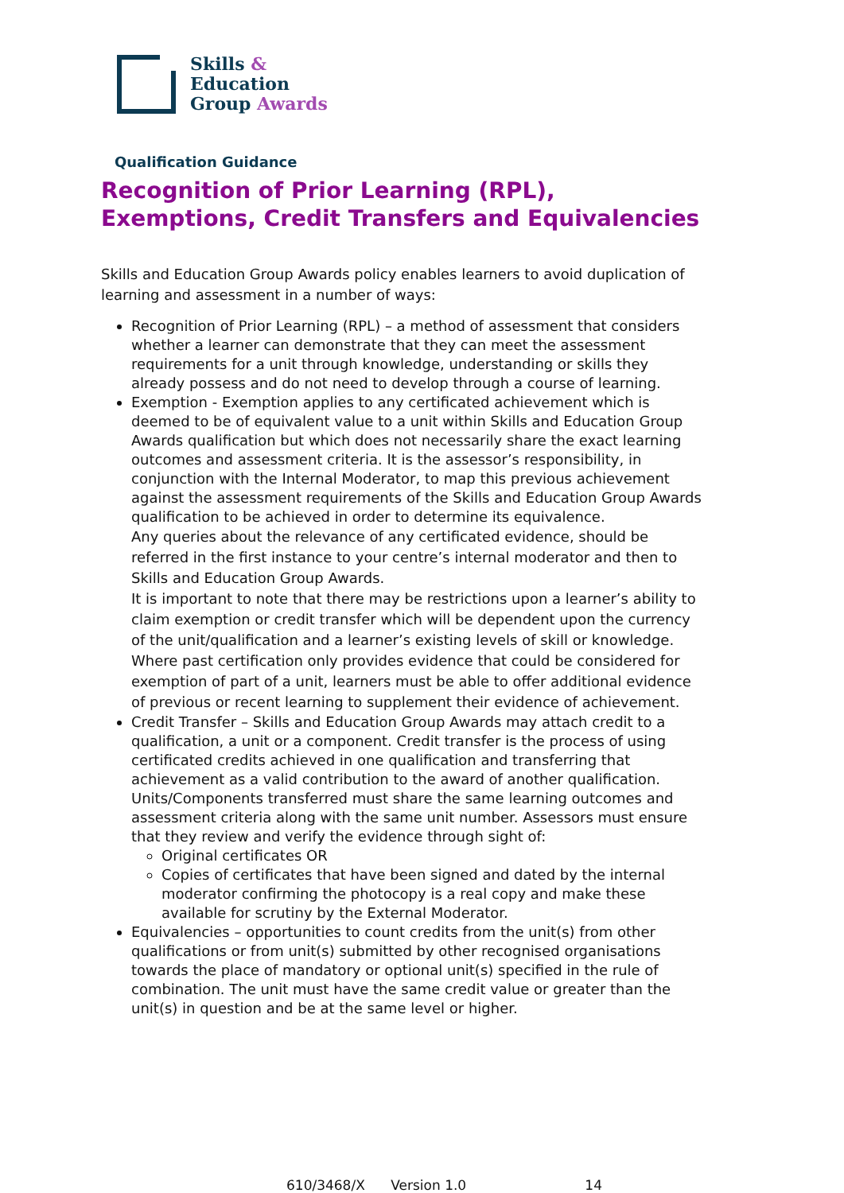Skills &
Education
Group Awards
Qualification Guidance
Recognition of Prior Learning (RPL), Exemptions, Credit Transfers and Equivalencies
Skills and Education Group Awards policy enables learners to avoid duplication of learning and assessment in a number of ways:
Recognition of Prior Learning (RPL) – a method of assessment that considers whether a learner can demonstrate that they can meet the assessment requirements for a unit through knowledge, understanding or skills they already possess and do not need to develop through a course of learning.
Exemption - Exemption applies to any certificated achievement which is deemed to be of equivalent value to a unit within Skills and Education Group Awards qualification but which does not necessarily share the exact learning outcomes and assessment criteria. It is the assessor’s responsibility, in conjunction with the Internal Moderator, to map this previous achievement against the assessment requirements of the Skills and Education Group Awards qualification to be achieved in order to determine its equivalence.
Any queries about the relevance of any certificated evidence, should be referred in the first instance to your centre’s internal moderator and then to Skills and Education Group Awards.
It is important to note that there may be restrictions upon a learner’s ability to claim exemption or credit transfer which will be dependent upon the currency of the unit/qualification and a learner’s existing levels of skill or knowledge.
Where past certification only provides evidence that could be considered for exemption of part of a unit, learners must be able to offer additional evidence of previous or recent learning to supplement their evidence of achievement.
Credit Transfer – Skills and Education Group Awards may attach credit to a qualification, a unit or a component. Credit transfer is the process of using certificated credits achieved in one qualification and transferring that achievement as a valid contribution to the award of another qualification. Units/Components transferred must share the same learning outcomes and assessment criteria along with the same unit number. Assessors must ensure that they review and verify the evidence through sight of:
Original certificates OR
Copies of certificates that have been signed and dated by the internal moderator confirming the photocopy is a real copy and make these available for scrutiny by the External Moderator.
Equivalencies – opportunities to count credits from the unit(s) from other qualifications or from unit(s) submitted by other recognised organisations towards the place of mandatory or optional unit(s) specified in the rule of combination. The unit must have the same credit value or greater than the unit(s) in question and be at the same level or higher.
610/3468/X Version 1.0 14